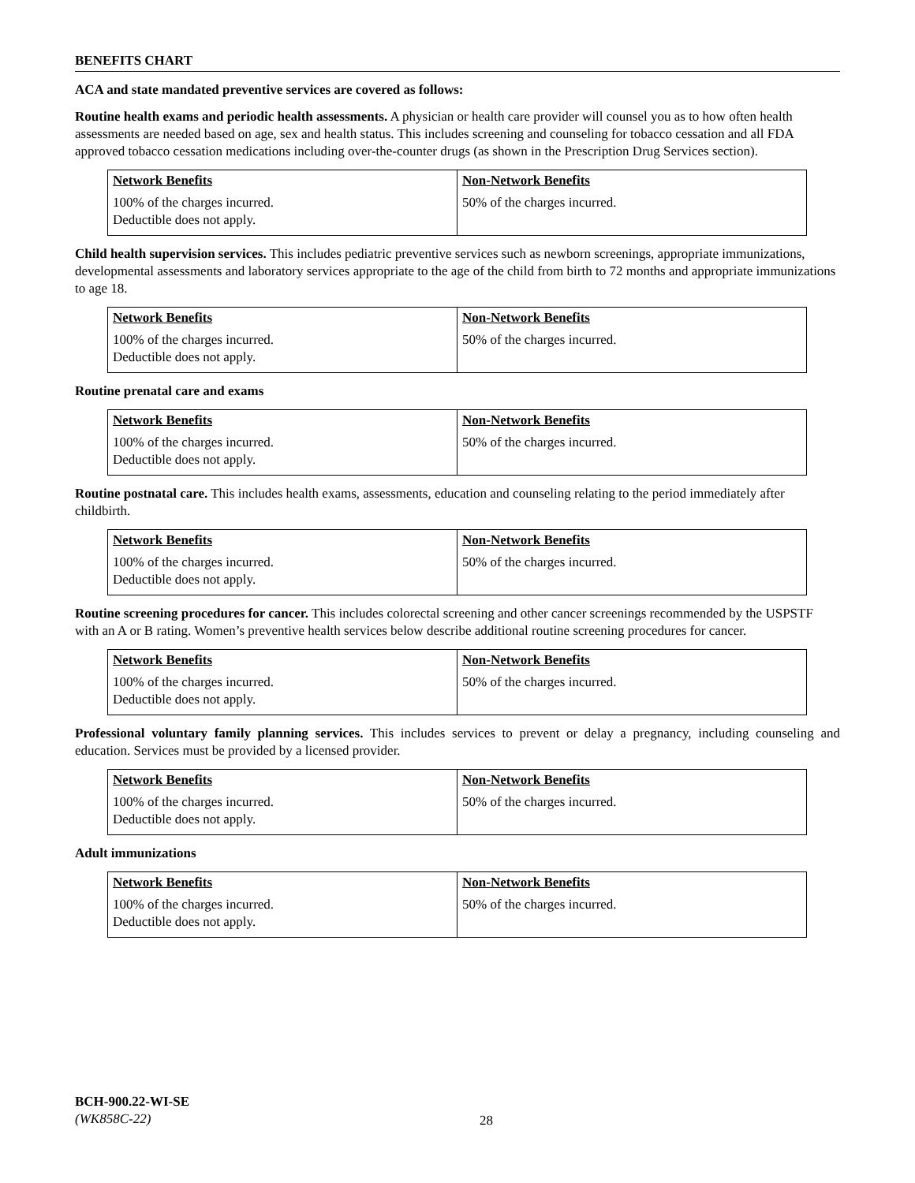BENEFITS CHART
ACA and state mandated preventive services are covered as follows:
Routine health exams and periodic health assessments. A physician or health care provider will counsel you as to how often health assessments are needed based on age, sex and health status. This includes screening and counseling for tobacco cessation and all FDA approved tobacco cessation medications including over-the-counter drugs (as shown in the Prescription Drug Services section).
| Network Benefits | Non-Network Benefits |
| --- | --- |
| 100% of the charges incurred. Deductible does not apply. | 50% of the charges incurred. |
Child health supervision services. This includes pediatric preventive services such as newborn screenings, appropriate immunizations, developmental assessments and laboratory services appropriate to the age of the child from birth to 72 months and appropriate immunizations to age 18.
| Network Benefits | Non-Network Benefits |
| --- | --- |
| 100% of the charges incurred. Deductible does not apply. | 50% of the charges incurred. |
Routine prenatal care and exams
| Network Benefits | Non-Network Benefits |
| --- | --- |
| 100% of the charges incurred. Deductible does not apply. | 50% of the charges incurred. |
Routine postnatal care. This includes health exams, assessments, education and counseling relating to the period immediately after childbirth.
| Network Benefits | Non-Network Benefits |
| --- | --- |
| 100% of the charges incurred. Deductible does not apply. | 50% of the charges incurred. |
Routine screening procedures for cancer. This includes colorectal screening and other cancer screenings recommended by the USPSTF with an A or B rating. Women’s preventive health services below describe additional routine screening procedures for cancer.
| Network Benefits | Non-Network Benefits |
| --- | --- |
| 100% of the charges incurred. Deductible does not apply. | 50% of the charges incurred. |
Professional voluntary family planning services. This includes services to prevent or delay a pregnancy, including counseling and education. Services must be provided by a licensed provider.
| Network Benefits | Non-Network Benefits |
| --- | --- |
| 100% of the charges incurred. Deductible does not apply. | 50% of the charges incurred. |
Adult immunizations
| Network Benefits | Non-Network Benefits |
| --- | --- |
| 100% of the charges incurred. Deductible does not apply. | 50% of the charges incurred. |
BCH-900.22-WI-SE
(WK858C-22)
28